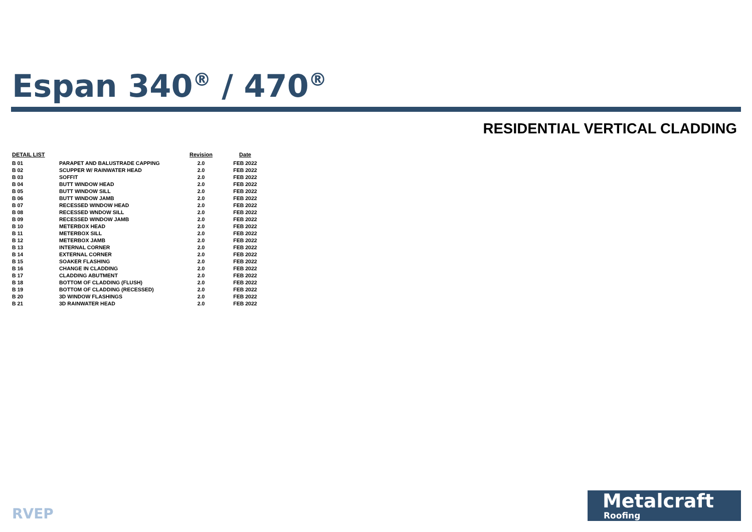Espan 340<sup>®</sup> / 470<sup>®</sup>
RESIDENTIAL VERTICAL CLADDING
| DETAIL LIST | | Revision | Date |
| --- | --- | --- | --- |
| B 01 | PARAPET AND BALUSTRADE CAPPING | 2.0 | FEB 2022 |
| B 02 | SCUPPER W/ RAINWATER HEAD | 2.0 | FEB 2022 |
| B 03 | SOFFIT | 2.0 | FEB 2022 |
| B 04 | BUTT WINDOW HEAD | 2.0 | FEB 2022 |
| B 05 | BUTT WINDOW SILL | 2.0 | FEB 2022 |
| B 06 | BUTT WINDOW JAMB | 2.0 | FEB 2022 |
| B 07 | RECESSED WINDOW HEAD | 2.0 | FEB 2022 |
| B 08 | RECESSED WNDOW SILL | 2.0 | FEB 2022 |
| B 09 | RECESSED WINDOW JAMB | 2.0 | FEB 2022 |
| B 10 | METERBOX HEAD | 2.0 | FEB 2022 |
| B 11 | METERBOX SILL | 2.0 | FEB 2022 |
| B 12 | METERBOX JAMB | 2.0 | FEB 2022 |
| B 13 | INTERNAL CORNER | 2.0 | FEB 2022 |
| B 14 | EXTERNAL CORNER | 2.0 | FEB 2022 |
| B 15 | SOAKER FLASHING | 2.0 | FEB 2022 |
| B 16 | CHANGE IN CLADDING | 2.0 | FEB 2022 |
| B 17 | CLADDING ABUTMENT | 2.0 | FEB 2022 |
| B 18 | BOTTOM OF CLADDING (FLUSH) | 2.0 | FEB 2022 |
| B 19 | BOTTOM OF CLADDING (RECESSED) | 2.0 | FEB 2022 |
| B 20 | 3D WINDOW FLASHINGS | 2.0 | FEB 2022 |
| B 21 | 3D RAINWATER HEAD | 2.0 | FEB 2022 |
RVEP
Metalcraft
Roofing